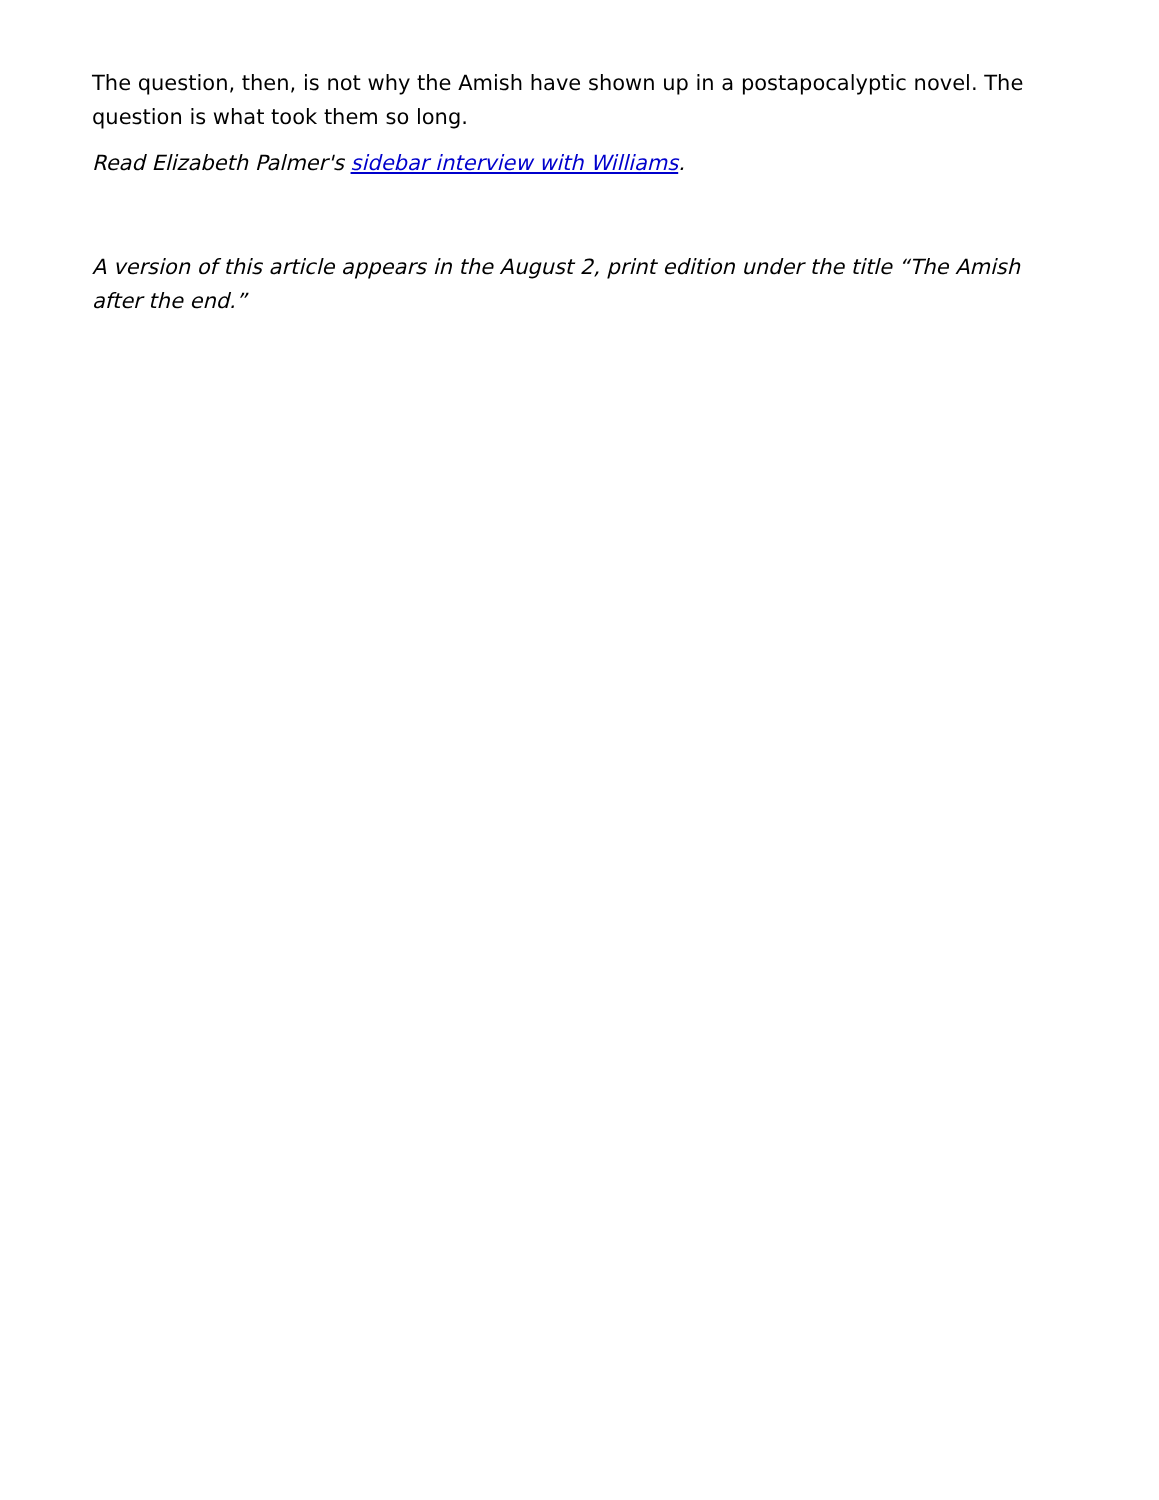The question, then, is not why the Amish have shown up in a postapocalyptic novel. The question is what took them so long.
Read Elizabeth Palmer's sidebar interview with Williams.
A version of this article appears in the August 2, print edition under the title “The Amish after the end.”